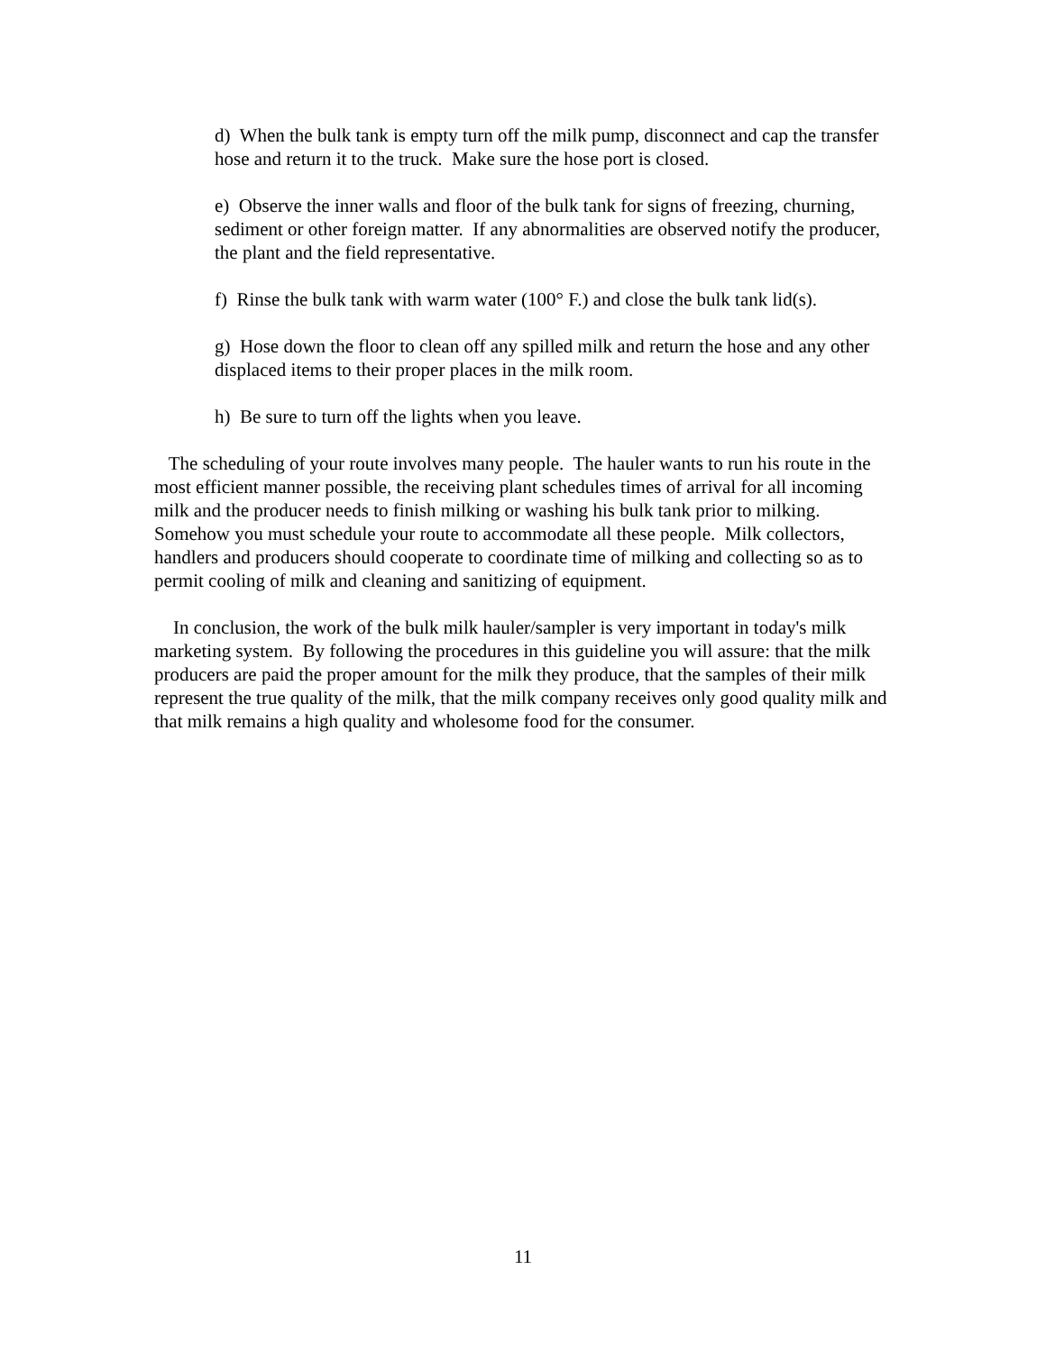d) When the bulk tank is empty turn off the milk pump, disconnect and cap the transfer hose and return it to the truck. Make sure the hose port is closed.
e) Observe the inner walls and floor of the bulk tank for signs of freezing, churning, sediment or other foreign matter. If any abnormalities are observed notify the producer, the plant and the field representative.
f) Rinse the bulk tank with warm water (100° F.) and close the bulk tank lid(s).
g) Hose down the floor to clean off any spilled milk and return the hose and any other displaced items to their proper places in the milk room.
h) Be sure to turn off the lights when you leave.
The scheduling of your route involves many people. The hauler wants to run his route in the most efficient manner possible, the receiving plant schedules times of arrival for all incoming milk and the producer needs to finish milking or washing his bulk tank prior to milking. Somehow you must schedule your route to accommodate all these people. Milk collectors, handlers and producers should cooperate to coordinate time of milking and collecting so as to permit cooling of milk and cleaning and sanitizing of equipment.
In conclusion, the work of the bulk milk hauler/sampler is very important in today's milk marketing system. By following the procedures in this guideline you will assure: that the milk producers are paid the proper amount for the milk they produce, that the samples of their milk represent the true quality of the milk, that the milk company receives only good quality milk and that milk remains a high quality and wholesome food for the consumer.
11